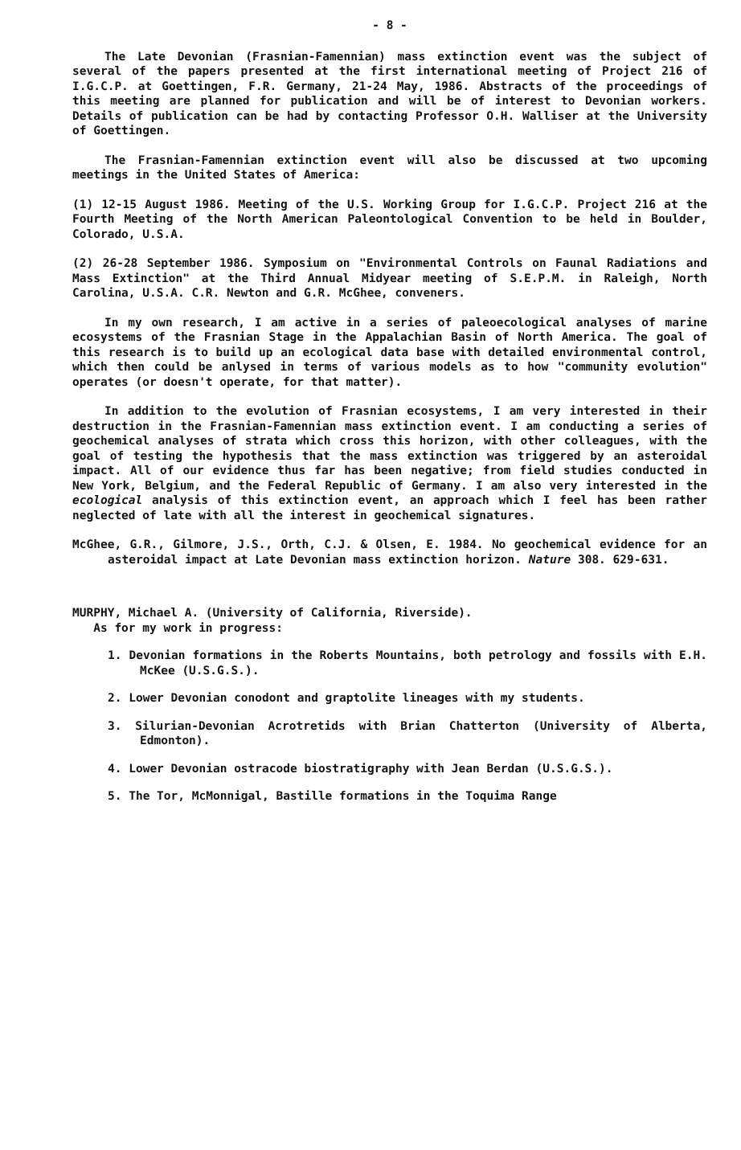- 8 -
The Late Devonian (Frasnian-Famennian) mass extinction event was the subject of several of the papers presented at the first international meeting of Project 216 of I.G.C.P. at Goettingen, F.R. Germany, 21-24 May, 1986. Abstracts of the proceedings of this meeting are planned for publication and will be of interest to Devonian workers. Details of publication can be had by contacting Professor O.H. Walliser at the University of Goettingen.
The Frasnian-Famennian extinction event will also be discussed at two upcoming meetings in the United States of America:
(1) 12-15 August 1986. Meeting of the U.S. Working Group for I.G.C.P. Project 216 at the Fourth Meeting of the North American Paleontological Convention to be held in Boulder, Colorado, U.S.A.
(2) 26-28 September 1986. Symposium on "Environmental Controls on Faunal Radiations and Mass Extinction" at the Third Annual Midyear meeting of S.E.P.M. in Raleigh, North Carolina, U.S.A. C.R. Newton and G.R. McGhee, conveners.
In my own research, I am active in a series of paleoecological analyses of marine ecosystems of the Frasnian Stage in the Appalachian Basin of North America. The goal of this research is to build up an ecological data base with detailed environmental control, which then could be anlysed in terms of various models as to how "community evolution" operates (or doesn't operate, for that matter).
In addition to the evolution of Frasnian ecosystems, I am very interested in their destruction in the Frasnian-Famennian mass extinction event. I am conducting a series of geochemical analyses of strata which cross this horizon, with other colleagues, with the goal of testing the hypothesis that the mass extinction was triggered by an asteroidal impact. All of our evidence thus far has been negative; from field studies conducted in New York, Belgium, and the Federal Republic of Germany. I am also very interested in the ecological analysis of this extinction event, an approach which I feel has been rather neglected of late with all the interest in geochemical signatures.
McGhee, G.R., Gilmore, J.S., Orth, C.J. & Olsen, E. 1984. No geochemical evidence for an asteroidal impact at Late Devonian mass extinction horizon. Nature 308. 629-631.
MURPHY, Michael A. (University of California, Riverside).
As for my work in progress:
1. Devonian formations in the Roberts Mountains, both petrology and fossils with E.H. McKee (U.S.G.S.).
2. Lower Devonian conodont and graptolite lineages with my students.
3. Silurian-Devonian Acrotretids with Brian Chatterton (University of Alberta, Edmonton).
4. Lower Devonian ostracode biostratigraphy with Jean Berdan (U.S.G.S.).
5. The Tor, McMonnigal, Bastille formations in the Toquima Range